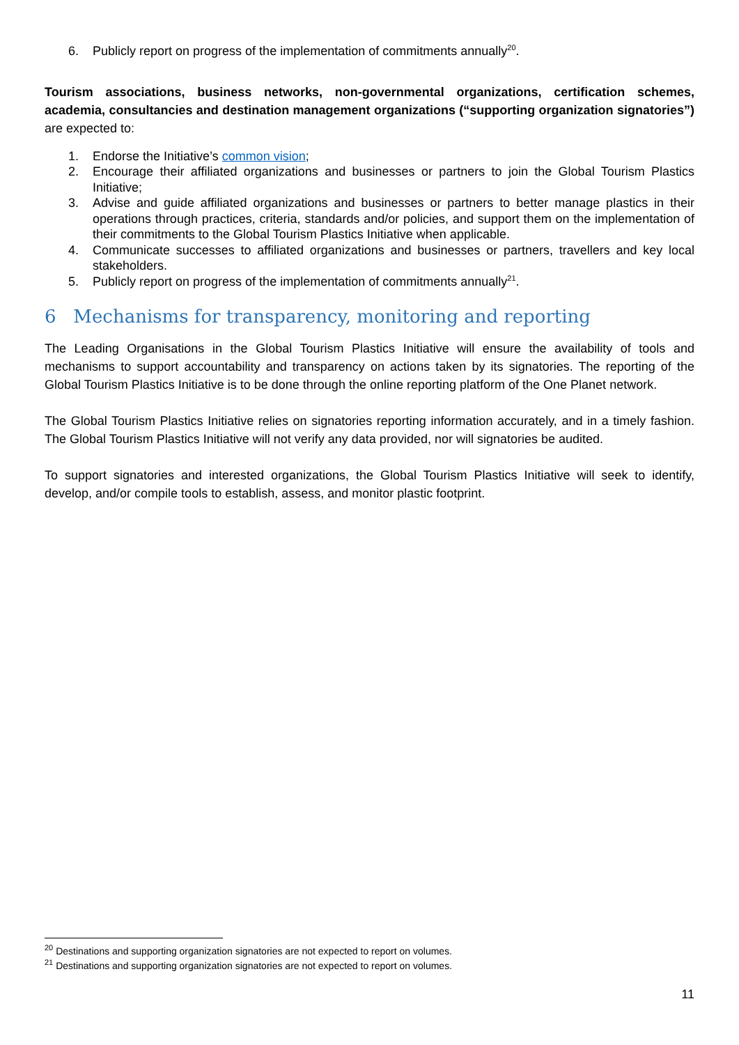6. Publicly report on progress of the implementation of commitments annually<sup>20</sup>.
Tourism associations, business networks, non-governmental organizations, certification schemes, academia, consultancies and destination management organizations (“supporting organization signatories”) are expected to:
1. Endorse the Initiative’s common vision;
2. Encourage their affiliated organizations and businesses or partners to join the Global Tourism Plastics Initiative;
3. Advise and guide affiliated organizations and businesses or partners to better manage plastics in their operations through practices, criteria, standards and/or policies, and support them on the implementation of their commitments to the Global Tourism Plastics Initiative when applicable.
4. Communicate successes to affiliated organizations and businesses or partners, travellers and key local stakeholders.
5. Publicly report on progress of the implementation of commitments annually<sup>21</sup>.
6 Mechanisms for transparency, monitoring and reporting
The Leading Organisations in the Global Tourism Plastics Initiative will ensure the availability of tools and mechanisms to support accountability and transparency on actions taken by its signatories. The reporting of the Global Tourism Plastics Initiative is to be done through the online reporting platform of the One Planet network.
The Global Tourism Plastics Initiative relies on signatories reporting information accurately, and in a timely fashion. The Global Tourism Plastics Initiative will not verify any data provided, nor will signatories be audited.
To support signatories and interested organizations, the Global Tourism Plastics Initiative will seek to identify, develop, and/or compile tools to establish, assess, and monitor plastic footprint.
<sup>20</sup> Destinations and supporting organization signatories are not expected to report on volumes.
<sup>21</sup> Destinations and supporting organization signatories are not expected to report on volumes.
11